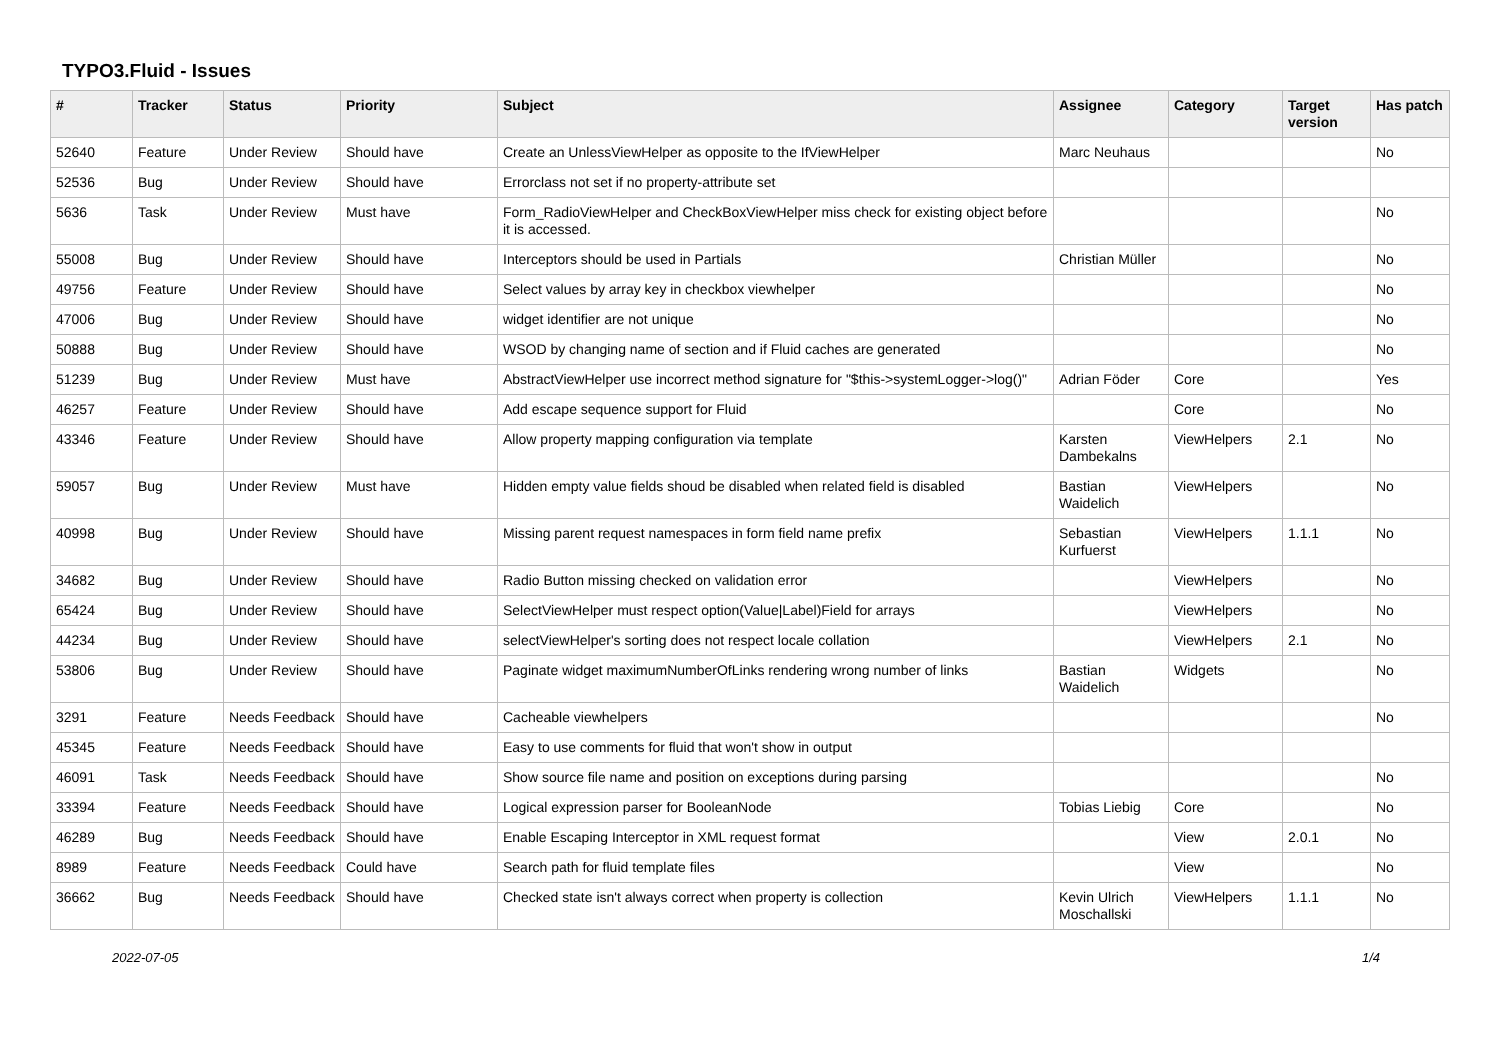TYPO3.Fluid - Issues
| # | Tracker | Status | Priority | Subject | Assignee | Category | Target version | Has patch |
| --- | --- | --- | --- | --- | --- | --- | --- | --- |
| 52640 | Feature | Under Review | Should have | Create an UnlessViewHelper as opposite to the IfViewHelper | Marc Neuhaus | | | No |
| 52536 | Bug | Under Review | Should have | Errorclass not set if no property-attribute set | | | | |
| 5636 | Task | Under Review | Must have | Form_RadioViewHelper and CheckBoxViewHelper miss check for existing object before it is accessed. | | | | No |
| 55008 | Bug | Under Review | Should have | Interceptors should be used in Partials | Christian Müller | | | No |
| 49756 | Feature | Under Review | Should have | Select values by array key in checkbox viewhelper | | | | No |
| 47006 | Bug | Under Review | Should have | widget identifier are not unique | | | | No |
| 50888 | Bug | Under Review | Should have | WSOD by changing name of section and if Fluid caches are generated | | | | No |
| 51239 | Bug | Under Review | Must have | AbstractViewHelper use incorrect method signature for "$this->systemLogger->log()" | Adrian Föder | Core | | Yes |
| 46257 | Feature | Under Review | Should have | Add escape sequence support for Fluid | | Core | | No |
| 43346 | Feature | Under Review | Should have | Allow property mapping configuration via template | Karsten Dambekalns | ViewHelpers | 2.1 | No |
| 59057 | Bug | Under Review | Must have | Hidden empty value fields shoud be disabled when related field is disabled | Bastian Waidelich | ViewHelpers | | No |
| 40998 | Bug | Under Review | Should have | Missing parent request namespaces in form field name prefix | Sebastian Kurfuerst | ViewHelpers | 1.1.1 | No |
| 34682 | Bug | Under Review | Should have | Radio Button missing checked on validation error | | ViewHelpers | | No |
| 65424 | Bug | Under Review | Should have | SelectViewHelper must respect option(Value/Label)Field for arrays | | ViewHelpers | | No |
| 44234 | Bug | Under Review | Should have | selectViewHelper's sorting does not respect locale collation | | ViewHelpers | 2.1 | No |
| 53806 | Bug | Under Review | Should have | Paginate widget maximumNumberOfLinks rendering wrong number of links | Bastian Waidelich | Widgets | | No |
| 3291 | Feature | Needs Feedback | Should have | Cacheable viewhelpers | | | | No |
| 45345 | Feature | Needs Feedback | Should have | Easy to use comments for fluid that won't show in output | | | | |
| 46091 | Task | Needs Feedback | Should have | Show source file name and position on exceptions during parsing | | | | No |
| 33394 | Feature | Needs Feedback | Should have | Logical expression parser for BooleanNode | Tobias Liebig | Core | | No |
| 46289 | Bug | Needs Feedback | Should have | Enable Escaping Interceptor in XML request format | | View | 2.0.1 | No |
| 8989 | Feature | Needs Feedback | Could have | Search path for fluid template files | | View | | No |
| 36662 | Bug | Needs Feedback | Should have | Checked state isn't always correct when property is collection | Kevin Ulrich Moschallski | ViewHelpers | 1.1.1 | No |
2022-07-05 1/4